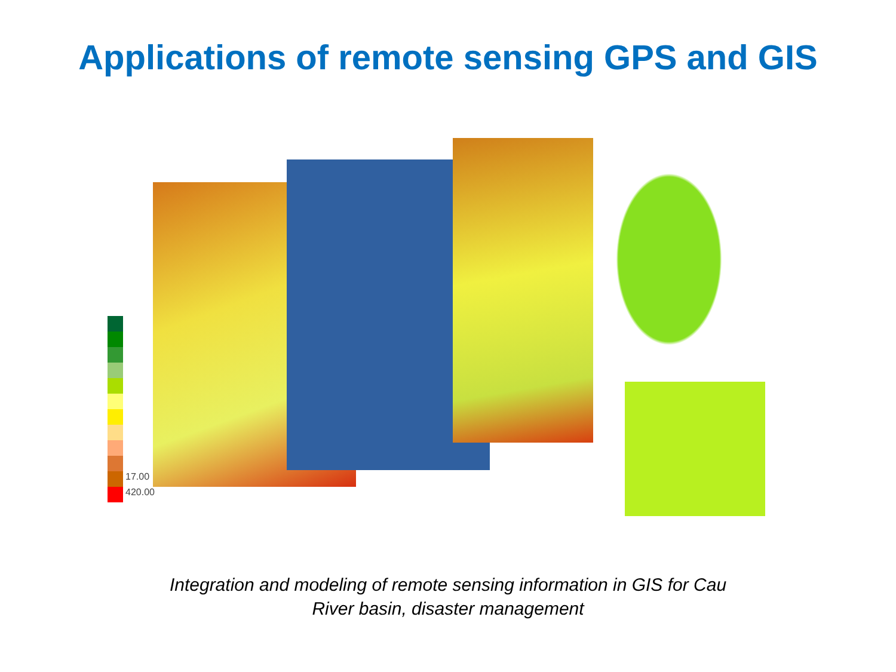Applications of remote sensing GPS and GIS
17.00
420.00
Integration and modeling of remote sensing information in GIS for Cau
River basin, disaster management